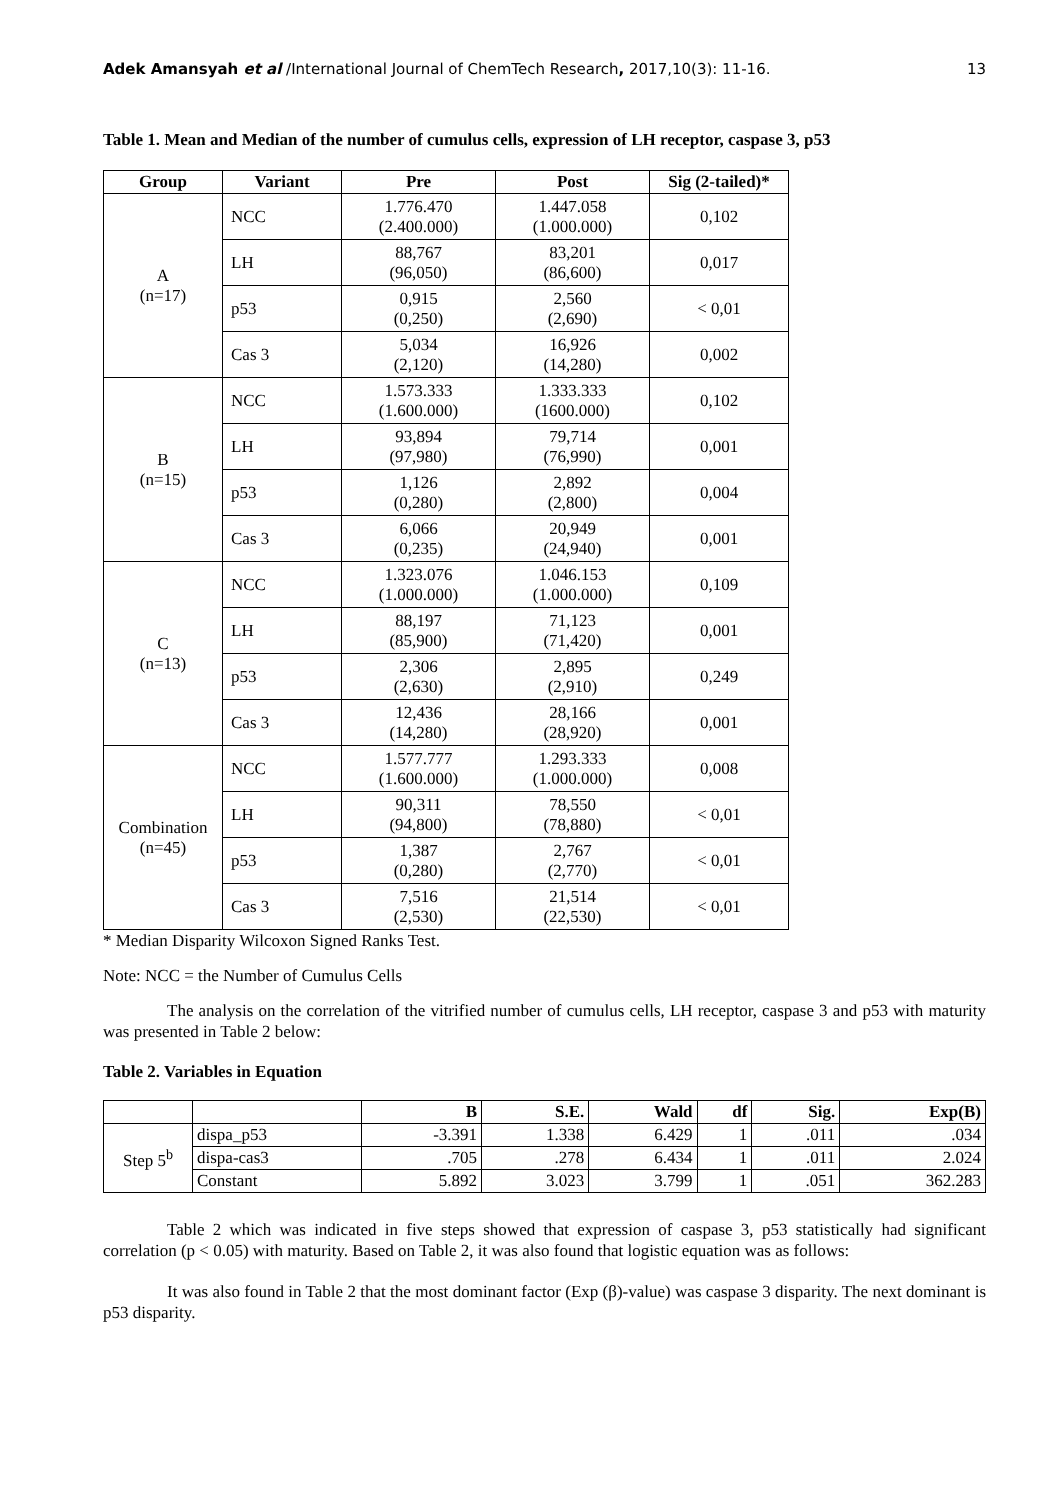Adek Amansyah et al /International Journal of ChemTech Research, 2017,10(3): 11-16. 13
Table 1. Mean and Median of the number of cumulus cells, expression of LH receptor, caspase 3, p53
| Group | Variant | Pre | Post | Sig (2-tailed)* |
| --- | --- | --- | --- | --- |
| A (n=17) | NCC | 1.776.470 (2.400.000) | 1.447.058 (1.000.000) | 0,102 |
| | LH | 88,767 (96,050) | 83,201 (86,600) | 0,017 |
| | p53 | 0,915 (0,250) | 2,560 (2,690) | < 0,01 |
| | Cas 3 | 5,034 (2,120) | 16,926 (14,280) | 0,002 |
| B (n=15) | NCC | 1.573.333 (1.600.000) | 1.333.333 (1600.000) | 0,102 |
| | LH | 93,894 (97,980) | 79,714 (76,990) | 0,001 |
| | p53 | 1,126 (0,280) | 2,892 (2,800) | 0,004 |
| | Cas 3 | 6,066 (0,235) | 20,949 (24,940) | 0,001 |
| C (n=13) | NCC | 1.323.076 (1.000.000) | 1.046.153 (1.000.000) | 0,109 |
| | LH | 88,197 (85,900) | 71,123 (71,420) | 0,001 |
| | p53 | 2,306 (2,630) | 2,895 (2,910) | 0,249 |
| | Cas 3 | 12,436 (14,280) | 28,166 (28,920) | 0,001 |
| Combination (n=45) | NCC | 1.577.777 (1.600.000) | 1.293.333 (1.000.000) | 0,008 |
| | LH | 90,311 (94,800) | 78,550 (78,880) | < 0,01 |
| | p53 | 1,387 (0,280) | 2,767 (2,770) | < 0,01 |
| | Cas 3 | 7,516 (2,530) | 21,514 (22,530) | < 0,01 |
* Median Disparity Wilcoxon Signed Ranks Test.
Note: NCC = the Number of Cumulus Cells
The analysis on the correlation of the vitrified number of cumulus cells, LH receptor, caspase 3 and p53 with maturity was presented in Table 2 below:
Table 2. Variables in Equation
| | | B | S.E. | Wald | df | Sig. | Exp(B) |
| --- | --- | --- | --- | --- | --- | --- | --- |
| Step 5<sup>b</sup> | dispa_p53 | -3.391 | 1.338 | 6.429 | 1 | .011 | .034 |
| | dispa-cas3 | .705 | .278 | 6.434 | 1 | .011 | 2.024 |
| | Constant | 5.892 | 3.023 | 3.799 | 1 | .051 | 362.283 |
Table 2 which was indicated in five steps showed that expression of caspase 3, p53 statistically had significant correlation (p < 0.05) with maturity. Based on Table 2, it was also found that logistic equation was as follows:
It was also found in Table 2 that the most dominant factor (Exp (β)-value) was caspase 3 disparity. The next dominant is p53 disparity.